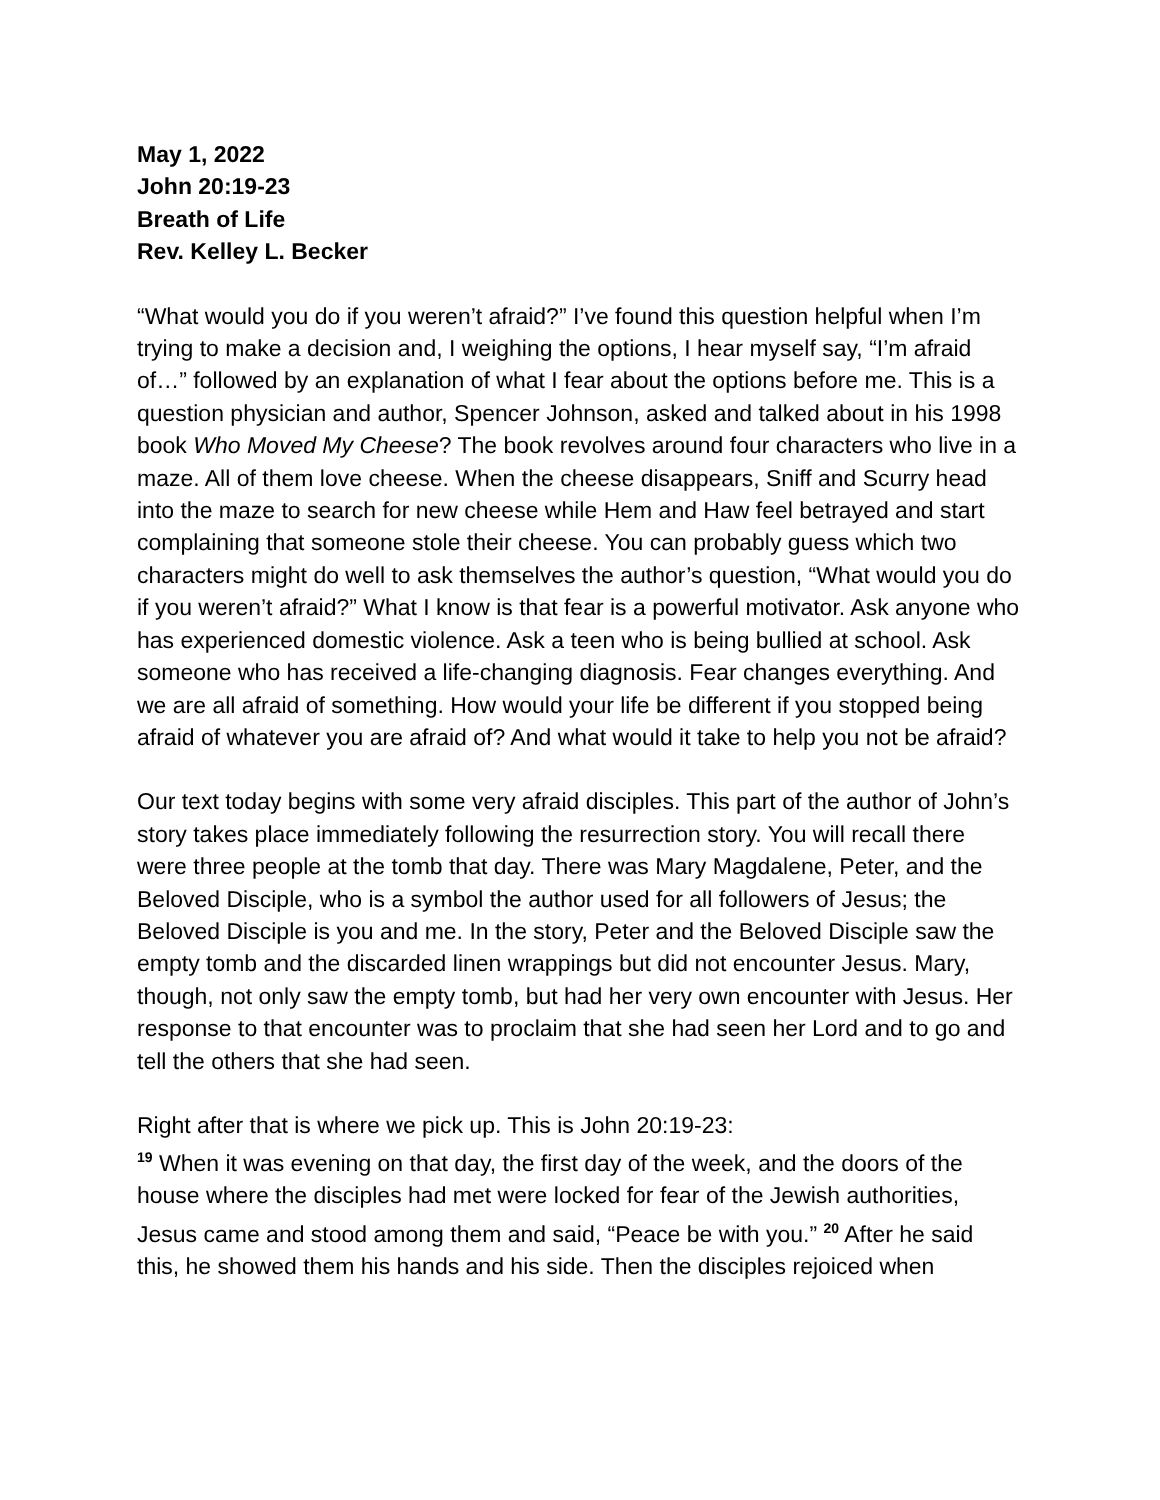May 1, 2022
John 20:19-23
Breath of Life
Rev. Kelley L. Becker
“What would you do if you weren’t afraid?” I’ve found this question helpful when I’m trying to make a decision and, I weighing the options, I hear myself say, “I’m afraid of…” followed by an explanation of what I fear about the options before me. This is a question physician and author, Spencer Johnson, asked and talked about in his 1998 book Who Moved My Cheese? The book revolves around four characters who live in a maze. All of them love cheese. When the cheese disappears, Sniff and Scurry head into the maze to search for new cheese while Hem and Haw feel betrayed and start complaining that someone stole their cheese. You can probably guess which two characters might do well to ask themselves the author’s question, “What would you do if you weren’t afraid?” What I know is that fear is a powerful motivator. Ask anyone who has experienced domestic violence. Ask a teen who is being bullied at school. Ask someone who has received a life-changing diagnosis. Fear changes everything. And we are all afraid of something. How would your life be different if you stopped being afraid of whatever you are afraid of? And what would it take to help you not be afraid?
Our text today begins with some very afraid disciples. This part of the author of John’s story takes place immediately following the resurrection story. You will recall there were three people at the tomb that day. There was Mary Magdalene, Peter, and the Beloved Disciple, who is a symbol the author used for all followers of Jesus; the Beloved Disciple is you and me. In the story, Peter and the Beloved Disciple saw the empty tomb and the discarded linen wrappings but did not encounter Jesus. Mary, though, not only saw the empty tomb, but had her very own encounter with Jesus. Her response to that encounter was to proclaim that she had seen her Lord and to go and tell the others that she had seen.
Right after that is where we pick up. This is John 20:19-23:
<sup>19</sup> When it was evening on that day, the first day of the week, and the doors of the house where the disciples had met were locked for fear of the Jewish authorities, Jesus came and stood among them and said, “Peace be with you.” <sup>20</sup> After he said this, he showed them his hands and his side. Then the disciples rejoiced when